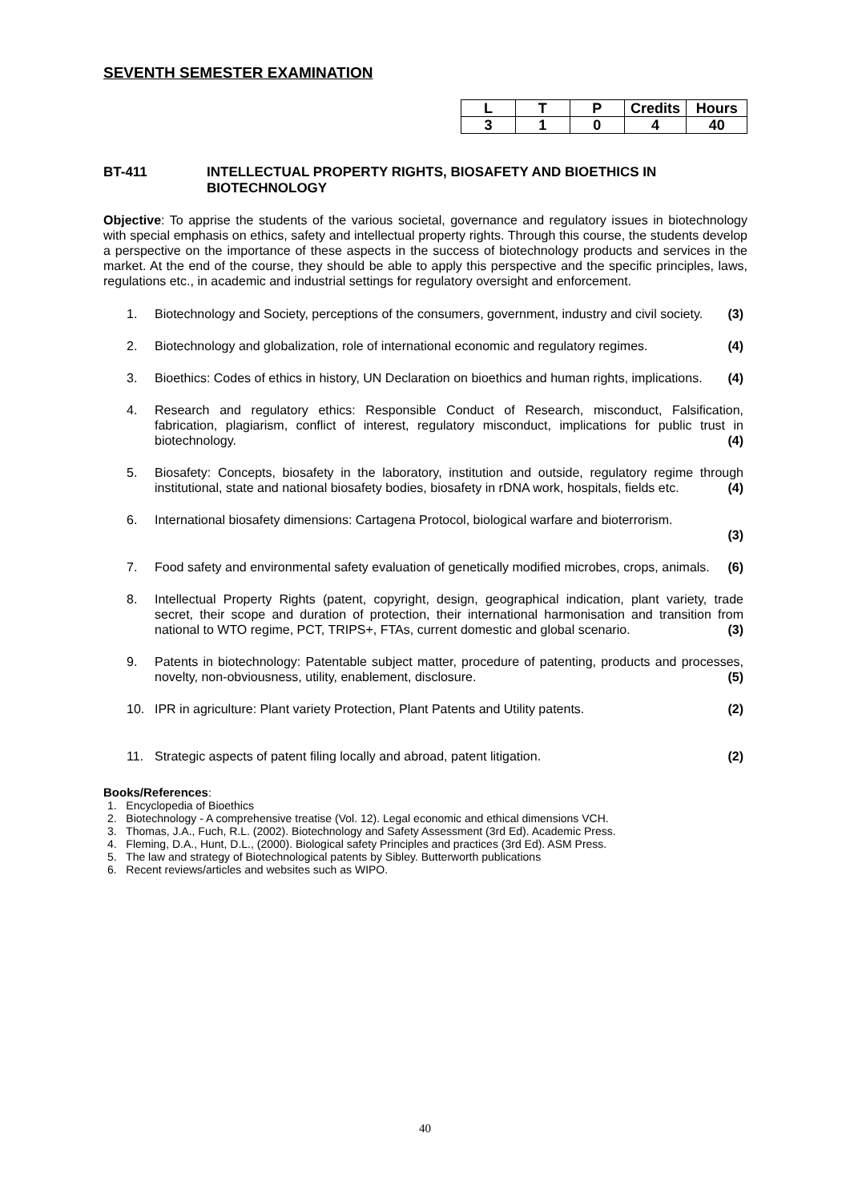SEVENTH SEMESTER EXAMINATION
| L | T | P | Credits | Hours |
| --- | --- | --- | --- | --- |
| 3 | 1 | 0 | 4 | 40 |
BT-411 INTELLECTUAL PROPERTY RIGHTS, BIOSAFETY AND BIOETHICS IN
BIOTECHNOLOGY
Objective: To apprise the students of the various societal, governance and regulatory issues in biotechnology with special emphasis on ethics, safety and intellectual property rights. Through this course, the students develop a perspective on the importance of these aspects in the success of biotechnology products and services in the market. At the end of the course, they should be able to apply this perspective and the specific principles, laws, regulations etc., in academic and industrial settings for regulatory oversight and enforcement.
1. Biotechnology and Society, perceptions of the consumers, government, industry and civil society. (3)
2. Biotechnology and globalization, role of international economic and regulatory regimes. (4)
3. Bioethics: Codes of ethics in history, UN Declaration on bioethics and human rights, implications. (4)
4. Research and regulatory ethics: Responsible Conduct of Research, misconduct, Falsification, fabrication, plagiarism, conflict of interest, regulatory misconduct, implications for public trust in biotechnology. (4)
5. Biosafety: Concepts, biosafety in the laboratory, institution and outside, regulatory regime through institutional, state and national biosafety bodies, biosafety in rDNA work, hospitals, fields etc. (4)
6. International biosafety dimensions: Cartagena Protocol, biological warfare and bioterrorism.
(3)
7. Food safety and environmental safety evaluation of genetically modified microbes, crops, animals. (6)
8. Intellectual Property Rights (patent, copyright, design, geographical indication, plant variety, trade secret, their scope and duration of protection, their international harmonisation and transition from national to WTO regime, PCT, TRIPS+, FTAs, current domestic and global scenario. (3)
9. Patents in biotechnology: Patentable subject matter, procedure of patenting, products and processes, novelty, non-obviousness, utility, enablement, disclosure. (5)
10. IPR in agriculture: Plant variety Protection, Plant Patents and Utility patents. (2)
11. Strategic aspects of patent filing locally and abroad, patent litigation. (2)
Books/References:
1. Encyclopedia of Bioethics
2. Biotechnology - A comprehensive treatise (Vol. 12). Legal economic and ethical dimensions VCH.
3. Thomas, J.A., Fuch, R.L. (2002). Biotechnology and Safety Assessment (3rd Ed). Academic Press.
4. Fleming, D.A., Hunt, D.L., (2000). Biological safety Principles and practices (3rd Ed). ASM Press.
5. The law and strategy of Biotechnological patents by Sibley. Butterworth publications
6. Recent reviews/articles and websites such as WIPO.
40